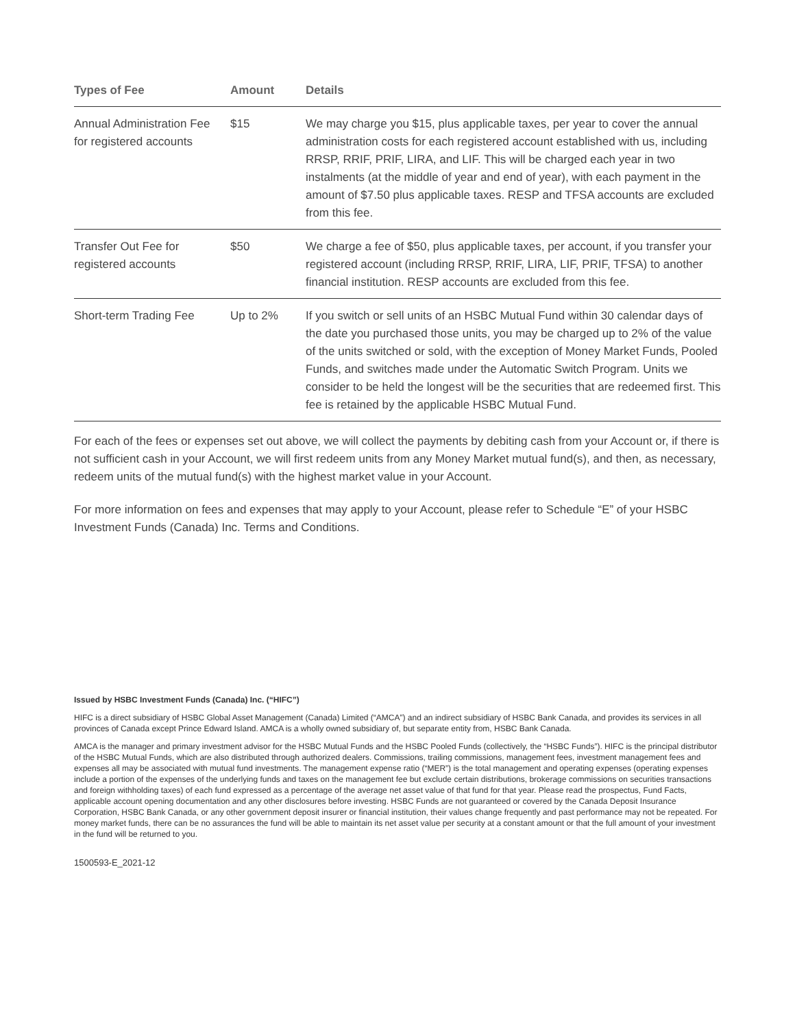| Types of Fee | Amount | Details |
| --- | --- | --- |
| Annual Administration Fee for registered accounts | $15 | We may charge you $15, plus applicable taxes, per year to cover the annual administration costs for each registered account established with us, including RRSP, RRIF, PRIF, LIRA, and LIF. This will be charged each year in two instalments (at the middle of year and end of year), with each payment in the amount of $7.50 plus applicable taxes. RESP and TFSA accounts are excluded from this fee. |
| Transfer Out Fee for registered accounts | $50 | We charge a fee of $50, plus applicable taxes, per account, if you transfer your registered account (including RRSP, RRIF, LIRA, LIF, PRIF, TFSA) to another financial institution. RESP accounts are excluded from this fee. |
| Short-term Trading Fee | Up to 2% | If you switch or sell units of an HSBC Mutual Fund within 30 calendar days of the date you purchased those units, you may be charged up to 2% of the value of the units switched or sold, with the exception of Money Market Funds, Pooled Funds, and switches made under the Automatic Switch Program. Units we consider to be held the longest will be the securities that are redeemed first. This fee is retained by the applicable HSBC Mutual Fund. |
For each of the fees or expenses set out above, we will collect the payments by debiting cash from your Account or, if there is not sufficient cash in your Account, we will first redeem units from any Money Market mutual fund(s), and then, as necessary, redeem units of the mutual fund(s) with the highest market value in your Account.
For more information on fees and expenses that may apply to your Account, please refer to Schedule “E” of your HSBC Investment Funds (Canada) Inc. Terms and Conditions.
Issued by HSBC Investment Funds (Canada) Inc. (“HIFC”)
HIFC is a direct subsidiary of HSBC Global Asset Management (Canada) Limited (“AMCA”) and an indirect subsidiary of HSBC Bank Canada, and provides its services in all provinces of Canada except Prince Edward Island. AMCA is a wholly owned subsidiary of, but separate entity from, HSBC Bank Canada.
AMCA is the manager and primary investment advisor for the HSBC Mutual Funds and the HSBC Pooled Funds (collectively, the “HSBC Funds”). HIFC is the principal distributor of the HSBC Mutual Funds, which are also distributed through authorized dealers. Commissions, trailing commissions, management fees, investment management fees and expenses all may be associated with mutual fund investments. The management expense ratio (“MER”) is the total management and operating expenses (operating expenses include a portion of the expenses of the underlying funds and taxes on the management fee but exclude certain distributions, brokerage commissions on securities transactions and foreign withholding taxes) of each fund expressed as a percentage of the average net asset value of that fund for that year. Please read the prospectus, Fund Facts, applicable account opening documentation and any other disclosures before investing. HSBC Funds are not guaranteed or covered by the Canada Deposit Insurance Corporation, HSBC Bank Canada, or any other government deposit insurer or financial institution, their values change frequently and past performance may not be repeated. For money market funds, there can be no assurances the fund will be able to maintain its net asset value per security at a constant amount or that the full amount of your investment in the fund will be returned to you.
1500593-E_2021-12